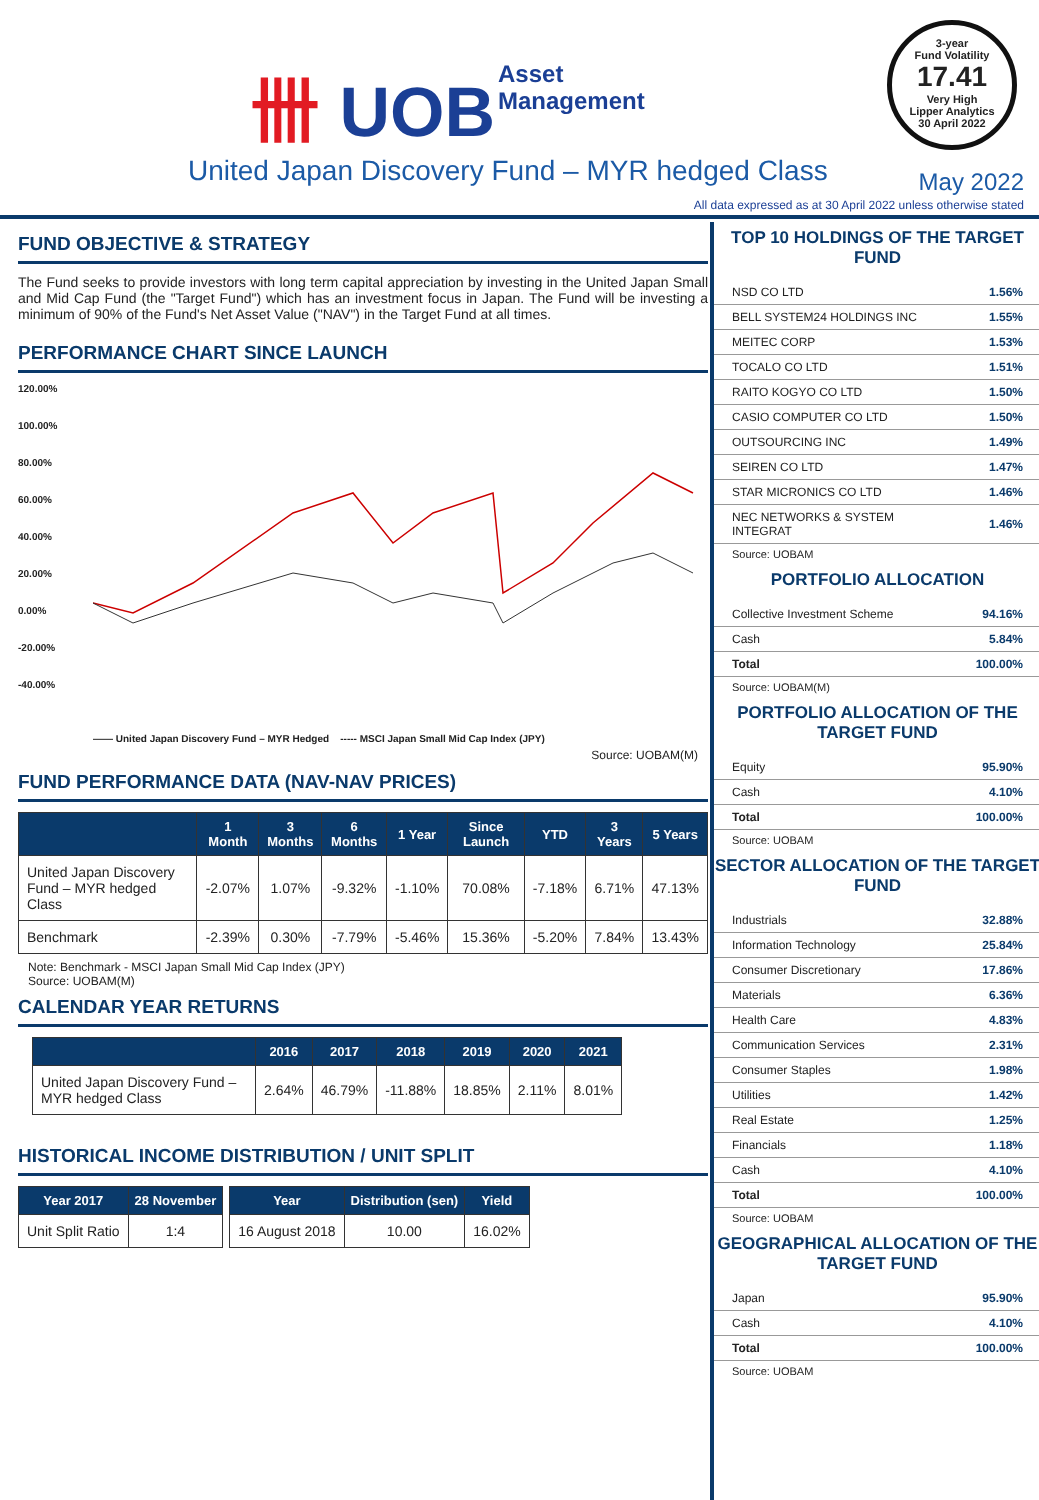卌 UOB
Asset
Management
3-year
Fund Volatility
17.41
Very High
Lipper Analytics
30 April 2022
United Japan Discovery Fund – MYR hedged Class
May 2022
All data expressed as at 30 April 2022 unless otherwise stated
FUND OBJECTIVE & STRATEGY
The Fund seeks to provide investors with long term capital appreciation by investing in the United Japan Small and Mid Cap Fund (the "Target Fund") which has an investment focus in Japan. The Fund will be investing a minimum of 90% of the Fund's Net Asset Value ("NAV") in the Target Fund at all times.
PERFORMANCE CHART SINCE LAUNCH
120.00%
100.00%
80.00%
60.00%
40.00%
20.00%
0.00%
-20.00%
-40.00%
—— United Japan Discovery Fund – MYR Hedged ----- MSCI Japan Small Mid Cap Index (JPY)
Source: UOBAM(M)
FUND PERFORMANCE DATA (NAV-NAV PRICES)
| | 1 Month | 3 Months | 6 Months | 1 Year | Since Launch | YTD | 3 Years | 5 Years |
| --- | --- | --- | --- | --- | --- | --- | --- | --- |
| United Japan Discovery Fund – MYR hedged Class | -2.07% | 1.07% | -9.32% | -1.10% | 70.08% | -7.18% | 6.71% | 47.13% |
| Benchmark | -2.39% | 0.30% | -7.79% | -5.46% | 15.36% | -5.20% | 7.84% | 13.43% |
Note: Benchmark - MSCI Japan Small Mid Cap Index (JPY)
Source: UOBAM(M)
CALENDAR YEAR RETURNS
| | 2016 | 2017 | 2018 | 2019 | 2020 | 2021 |
| --- | --- | --- | --- | --- | --- | --- |
| United Japan Discovery Fund – MYR hedged Class | 2.64% | 46.79% | -11.88% | 18.85% | 2.11% | 8.01% |
HISTORICAL INCOME DISTRIBUTION / UNIT SPLIT
| Year 2017 | 28 November |
| --- | --- |
| Unit Split Ratio | 1:4 |
| Year | Distribution (sen) | Yield |
| --- | --- | --- |
| 16 August 2018 | 10.00 | 16.02% |
TOP 10 HOLDINGS OF THE TARGET FUND
| NSD CO LTD | 1.56% |
| BELL SYSTEM24 HOLDINGS INC | 1.55% |
| MEITEC CORP | 1.53% |
| TOCALO CO LTD | 1.51% |
| RAITO KOGYO CO LTD | 1.50% |
| CASIO COMPUTER CO LTD | 1.50% |
| OUTSOURCING INC | 1.49% |
| SEIREN CO LTD | 1.47% |
| STAR MICRONICS CO LTD | 1.46% |
| NEC NETWORKS & SYSTEM INTEGRAT | 1.46% |
Source: UOBAM
PORTFOLIO ALLOCATION
| Collective Investment Scheme | 94.16% |
| Cash | 5.84% |
| Total | 100.00% |
Source: UOBAM(M)
PORTFOLIO ALLOCATION OF THE TARGET FUND
| Equity | 95.90% |
| Cash | 4.10% |
| Total | 100.00% |
Source: UOBAM
SECTOR ALLOCATION OF THE TARGET FUND
| Industrials | 32.88% |
| Information Technology | 25.84% |
| Consumer Discretionary | 17.86% |
| Materials | 6.36% |
| Health Care | 4.83% |
| Communication Services | 2.31% |
| Consumer Staples | 1.98% |
| Utilities | 1.42% |
| Real Estate | 1.25% |
| Financials | 1.18% |
| Cash | 4.10% |
| Total | 100.00% |
Source: UOBAM
GEOGRAPHICAL ALLOCATION OF THE TARGET FUND
| Japan | 95.90% |
| Cash | 4.10% |
| Total | 100.00% |
Source: UOBAM